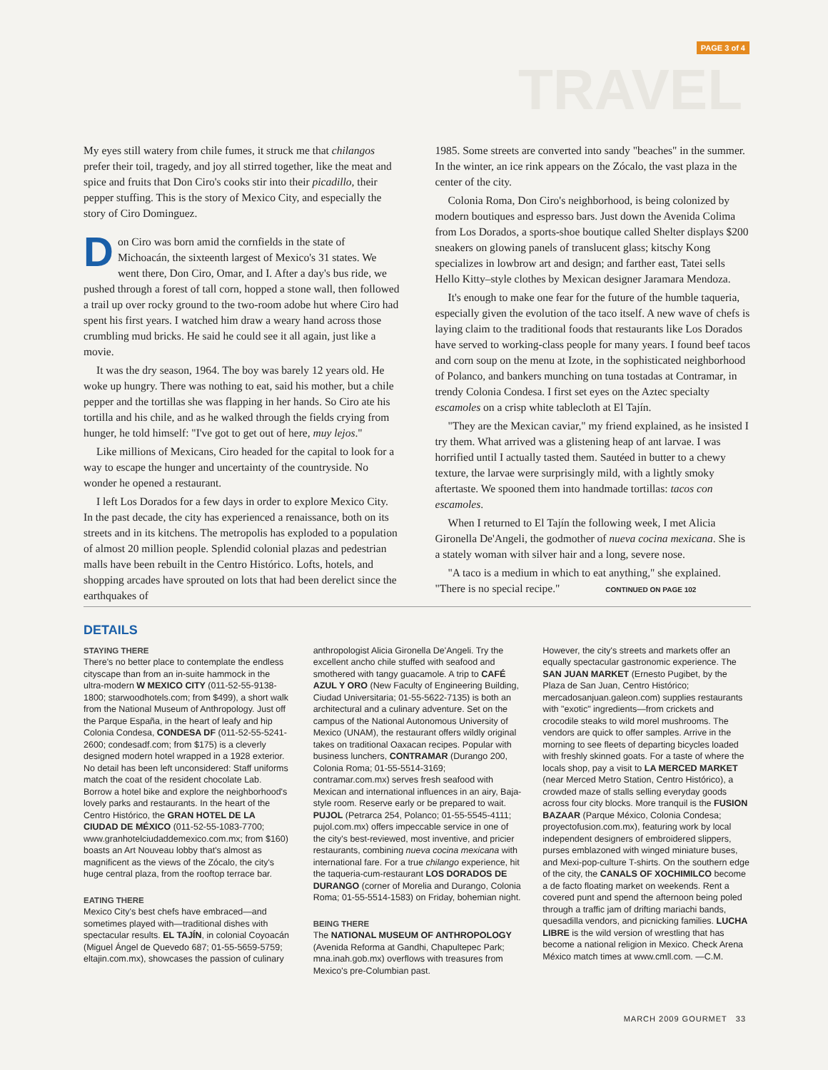PAGE 3 of 4
TRAVEL
My eyes still watery from chile fumes, it struck me that chilangos prefer their toil, tragedy, and joy all stirred together, like the meat and spice and fruits that Don Ciro's cooks stir into their picadillo, their pepper stuffing. This is the story of Mexico City, and especially the story of Ciro Dominguez.
Don Ciro was born amid the cornfields in the state of Michoacán, the sixteenth largest of Mexico's 31 states. We went there, Don Ciro, Omar, and I. After a day's bus ride, we pushed through a forest of tall corn, hopped a stone wall, then followed a trail up over rocky ground to the two-room adobe hut where Ciro had spent his first years. I watched him draw a weary hand across those crumbling mud bricks. He said he could see it all again, just like a movie.
It was the dry season, 1964. The boy was barely 12 years old. He woke up hungry. There was nothing to eat, said his mother, but a chile pepper and the tortillas she was flapping in her hands. So Ciro ate his tortilla and his chile, and as he walked through the fields crying from hunger, he told himself: "I've got to get out of here, muy lejos."
Like millions of Mexicans, Ciro headed for the capital to look for a way to escape the hunger and uncertainty of the countryside. No wonder he opened a restaurant.
I left Los Dorados for a few days in order to explore Mexico City. In the past decade, the city has experienced a renaissance, both on its streets and in its kitchens. The metropolis has exploded to a population of almost 20 million people. Splendid colonial plazas and pedestrian malls have been rebuilt in the Centro Histórico. Lofts, hotels, and shopping arcades have sprouted on lots that had been derelict since the earthquakes of
1985. Some streets are converted into sandy "beaches" in the summer. In the winter, an ice rink appears on the Zócalo, the vast plaza in the center of the city.
Colonia Roma, Don Ciro's neighborhood, is being colonized by modern boutiques and espresso bars. Just down the Avenida Colima from Los Dorados, a sports-shoe boutique called Shelter displays $200 sneakers on glowing panels of translucent glass; kitschy Kong specializes in lowbrow art and design; and farther east, Tatei sells Hello Kitty–style clothes by Mexican designer Jaramara Mendoza.
It's enough to make one fear for the future of the humble taqueria, especially given the evolution of the taco itself. A new wave of chefs is laying claim to the traditional foods that restaurants like Los Dorados have served to working-class people for many years. I found beef tacos and corn soup on the menu at Izote, in the sophisticated neighborhood of Polanco, and bankers munching on tuna tostadas at Contramar, in trendy Colonia Condesa. I first set eyes on the Aztec specialty escamoles on a crisp white tablecloth at El Tajín.
"They are the Mexican caviar," my friend explained, as he insisted I try them. What arrived was a glistening heap of ant larvae. I was horrified until I actually tasted them. Sautéed in butter to a chewy texture, the larvae were surprisingly mild, with a lightly smoky aftertaste. We spooned them into handmade tortillas: tacos con escamoles.
When I returned to El Tajín the following week, I met Alicia Gironella De'Angeli, the godmother of nueva cocina mexicana. She is a stately woman with silver hair and a long, severe nose.
"A taco is a medium in which to eat anything," she explained. "There is no special recipe." CONTINUED ON PAGE 102
DETAILS
STAYING THERE
There's no better place to contemplate the endless cityscape than from an in-suite hammock in the ultra-modern W MEXICO CITY (011-52-55-9138-1800; starwoodhotels.com; from $499), a short walk from the National Museum of Anthropology. Just off the Parque España, in the heart of leafy and hip Colonia Condesa, CONDESA DF (011-52-55-5241-2600; condesadf.com; from $175) is a cleverly designed modern hotel wrapped in a 1928 exterior. No detail has been left unconsidered: Staff uniforms match the coat of the resident chocolate Lab. Borrow a hotel bike and explore the neighborhood's lovely parks and restaurants. In the heart of the Centro Histórico, the GRAN HOTEL DE LA CIUDAD DE MÉXICO (011-52-55-1083-7700; www.granhotelciudaddemexico.com.mx; from $160) boasts an Art Nouveau lobby that's almost as magnificent as the views of the Zócalo, the city's huge central plaza, from the rooftop terrace bar.
EATING THERE
Mexico City's best chefs have embraced—and sometimes played with—traditional dishes with spectacular results. EL TAJÍN, in colonial Coyoacán (Miguel Ángel de Quevedo 687; 01-55-5659-5759; eltajin.com.mx), showcases the passion of culinary
anthropologist Alicia Gironella De'Angeli. Try the excellent ancho chile stuffed with seafood and smothered with tangy guacamole. A trip to CAFÉ AZUL Y ORO (New Faculty of Engineering Building, Ciudad Universitaria; 01-55-5622-7135) is both an architectural and a culinary adventure. Set on the campus of the National Autonomous University of Mexico (UNAM), the restaurant offers wildly original takes on traditional Oaxacan recipes. Popular with business lunchers, CONTRAMAR (Durango 200, Colonia Roma; 01-55-5514-3169; contramar.com.mx) serves fresh seafood with Mexican and international influences in an airy, Baja-style room. Reserve early or be prepared to wait. PUJOL (Petrarca 254, Polanco; 01-55-5545-4111; pujol.com.mx) offers impeccable service in one of the city's best-reviewed, most inventive, and pricier restaurants, combining nueva cocina mexicana with international fare. For a true chilango experience, hit the taqueria-cum-restaurant LOS DORADOS DE DURANGO (corner of Morelia and Durango, Colonia Roma; 01-55-5514-1583) on Friday, bohemian night.
BEING THERE
The NATIONAL MUSEUM OF ANTHROPOLOGY (Avenida Reforma at Gandhi, Chapultepec Park; mna.inah.gob.mx) overflows with treasures from Mexico's pre-Columbian past.
However, the city's streets and markets offer an equally spectacular gastronomic experience. The SAN JUAN MARKET (Ernesto Pugibet, by the Plaza de San Juan, Centro Histórico; mercadosanjuan.galeon.com) supplies restaurants with "exotic" ingredients—from crickets and crocodile steaks to wild morel mushrooms. The vendors are quick to offer samples. Arrive in the morning to see fleets of departing bicycles loaded with freshly skinned goats. For a taste of where the locals shop, pay a visit to LA MERCED MARKET (near Merced Metro Station, Centro Histórico), a crowded maze of stalls selling everyday goods across four city blocks. More tranquil is the FUSION BAZAAR (Parque México, Colonia Condesa; proyectofusion.com.mx), featuring work by local independent designers of embroidered slippers, purses emblazoned with winged miniature buses, and Mexi-pop-culture T-shirts. On the southern edge of the city, the CANALS OF XOCHIMILCO become a de facto floating market on weekends. Rent a covered punt and spend the afternoon being poled through a traffic jam of drifting mariachi bands, quesadilla vendors, and picnicking families. LUCHA LIBRE is the wild version of wrestling that has become a national religion in Mexico. Check Arena México match times at www.cmll.com. —C.M.
MARCH 2009 GOURMET 33